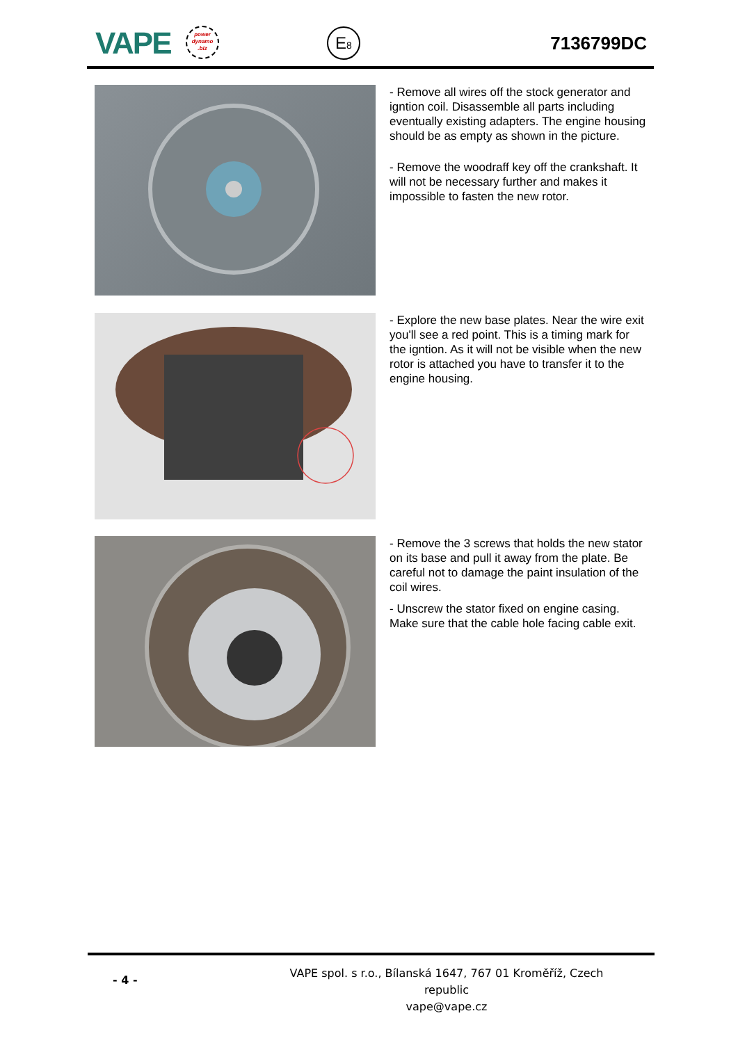VAPE
power
dynamo
.biz
E8 7136799DC
- Remove all wires off the stock generator and igntion coil. Disassemble all parts including eventually existing adapters. The engine housing should be as empty as shown in the picture.
- Remove the woodraff key off the crankshaft. It will not be necessary further and makes it impossible to fasten the new rotor.
- Explore the new base plates. Near the wire exit you'll see a red point. This is a timing mark for the igntion. As it will not be visible when the new rotor is attached you have to transfer it to the engine housing.
- Remove the 3 screws that holds the new stator on its base and pull it away from the plate. Be careful not to damage the paint insulation of the coil wires.
- Unscrew the stator fixed on engine casing. Make sure that the cable hole facing cable exit.
- 4 -
VAPE spol. s r.o., Bílanská 1647, 767 01 Kroměříž, Czech republic
vape@vape.cz